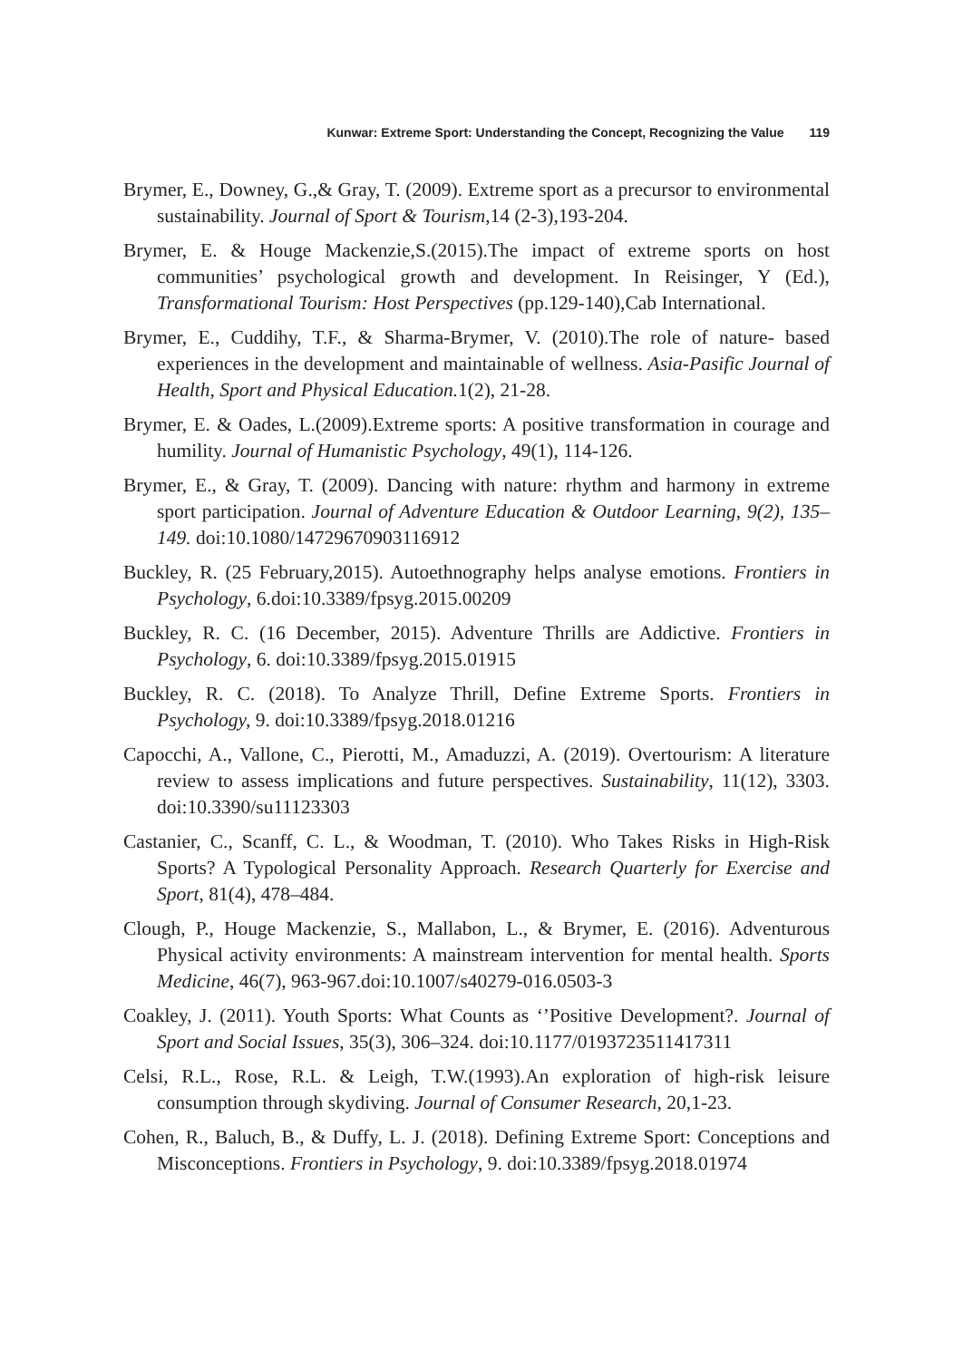Kunwar: Extreme Sport: Understanding the Concept, Recognizing the Value 119
Brymer, E., Downey, G.,& Gray, T. (2009). Extreme sport as a precursor to environmental sustainability. Journal of Sport & Tourism,14 (2-3),193-204.
Brymer, E. & Houge Mackenzie,S.(2015).The impact of extreme sports on host communities’ psychological growth and development. In Reisinger, Y (Ed.), Transformational Tourism: Host Perspectives (pp.129-140),Cab International.
Brymer, E., Cuddihy, T.F., & Sharma-Brymer, V. (2010).The role of nature- based experiences in the development and maintainable of wellness. Asia-Pasific Journal of Health, Sport and Physical Education. 1(2), 21-28.
Brymer, E. & Oades, L.(2009).Extreme sports: A positive transformation in courage and humility. Journal of Humanistic Psychology, 49(1), 114-126.
Brymer, E., & Gray, T. (2009). Dancing with nature: rhythm and harmony in extreme sport participation. Journal of Adventure Education & Outdoor Learning, 9(2), 135–149. doi:10.1080/14729670903116912
Buckley, R. (25 February,2015). Autoethnography helps analyse emotions. Frontiers in Psychology, 6.doi:10.3389/fpsyg.2015.00209
Buckley, R. C. (16 December, 2015). Adventure Thrills are Addictive. Frontiers in Psychology, 6. doi:10.3389/fpsyg.2015.01915
Buckley, R. C. (2018). To Analyze Thrill, Define Extreme Sports. Frontiers in Psychology, 9. doi:10.3389/fpsyg.2018.01216
Capocchi, A., Vallone, C., Pierotti, M., Amaduzzi, A. (2019). Overtourism: A literature review to assess implications and future perspectives. Sustainability, 11(12), 3303. doi:10.3390/su11123303
Castanier, C., Scanff, C. L., & Woodman, T. (2010). Who Takes Risks in High-Risk Sports? A Typological Personality Approach. Research Quarterly for Exercise and Sport, 81(4), 478–484.
Clough, P., Houge Mackenzie, S., Mallabon, L., & Brymer, E. (2016). Adventurous Physical activity environments: A mainstream intervention for mental health. Sports Medicine, 46(7), 963-967.doi:10.1007/s40279-016.0503-3
Coakley, J. (2011). Youth Sports: What Counts as ‘’Positive Development?. Journal of Sport and Social Issues, 35(3), 306–324. doi:10.1177/0193723511417311
Celsi, R.L., Rose, R.L. & Leigh, T.W.(1993).An exploration of high-risk leisure consumption through skydiving. Journal of Consumer Research, 20,1-23.
Cohen, R., Baluch, B., & Duffy, L. J. (2018). Defining Extreme Sport: Conceptions and Misconceptions. Frontiers in Psychology, 9. doi:10.3389/fpsyg.2018.01974